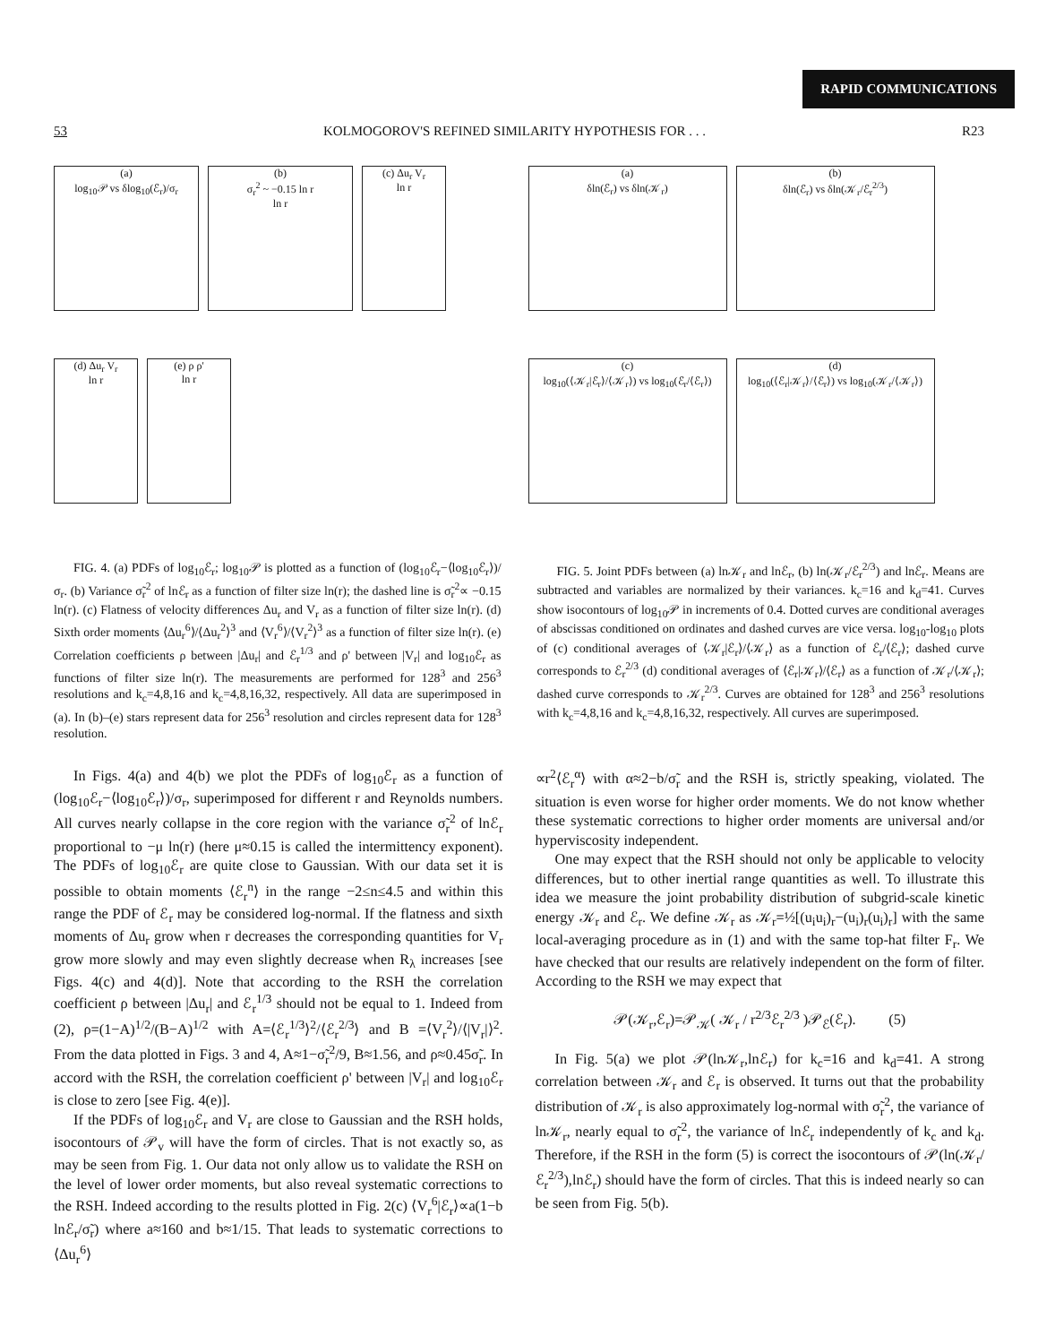RAPID COMMUNICATIONS
53 KOLMOGOROV'S REFINED SIMILARITY HYPOTHESIS FOR . . . R23
(a)
log<sub>10</sub>𝒫 vs δlog<sub>10</sub>(ℰ<sub>r</sub>)/σ<sub>r</sub>
(b)
σ<sub>r</sub><sup>2</sup> ~ −0.15 ln r
ln r
(c) Δu<sub>r</sub> V<sub>r</sub>
ln r
(d) Δu<sub>r</sub> V<sub>r</sub>
ln r
(e) ρ ρ'
ln r
(a)
δln(ℰ<sub>r</sub>) vs δln(𝒦<sub>r</sub>)
(b)
δln(ℰ<sub>r</sub>) vs δln(𝒦<sub>r</sub>/ℰ<sub>r</sub><sup>2/3</sup>)
(c)
log<sub>10</sub>(⟨𝒦<sub>r</sub>|ℰ<sub>r</sub>⟩/⟨𝒦<sub>r</sub>⟩) vs log<sub>10</sub>(ℰ<sub>r</sub>/⟨ℰ<sub>r</sub>⟩)
(d)
log<sub>10</sub>(⟨ℰ<sub>r</sub>|𝒦<sub>r</sub>⟩/⟨ℰ<sub>r</sub>⟩) vs log<sub>10</sub>(𝒦<sub>r</sub>/⟨𝒦<sub>r</sub>⟩)
FIG. 4. (a) PDFs of log<sub>10</sub>ℰ<sub>r</sub>; log<sub>10</sub>𝒫 is plotted as a function of (log<sub>10</sub>ℰ<sub>r</sub>−⟨log<sub>10</sub>ℰ<sub>r</sub>⟩)/σ<sub>r</sub>. (b) Variance σ̃<sub>r</sub><sup>2</sup> of lnℰ<sub>r</sub> as a function of filter size ln(r); the dashed line is σ̃<sub>r</sub><sup>2</sup>∝ −0.15 ln(r). (c) Flatness of velocity differences Δu<sub>r</sub> and V<sub>r</sub> as a function of filter size ln(r). (d) Sixth order moments ⟨Δu<sub>r</sub><sup>6</sup>⟩/⟨Δu<sub>r</sub><sup>2</sup>⟩<sup>3</sup> and ⟨V<sub>r</sub><sup>6</sup>⟩/⟨V<sub>r</sub><sup>2</sup>⟩<sup>3</sup> as a function of filter size ln(r). (e) Correlation coefficients ρ between |Δu<sub>r</sub>| and ℰ<sub>r</sub><sup>1/3</sup> and ρ' between |V<sub>r</sub>| and log<sub>10</sub>ℰ<sub>r</sub> as functions of filter size ln(r). The measurements are performed for 128<sup>3</sup> and 256<sup>3</sup> resolutions and k<sub>c</sub>=4,8,16 and k<sub>c</sub>=4,8,16,32, respectively. All data are superimposed in (a). In (b)–(e) stars represent data for 256<sup>3</sup> resolution and circles represent data for 128<sup>3</sup> resolution.
FIG. 5. Joint PDFs between (a) ln𝒦<sub>r</sub> and lnℰ<sub>r</sub>, (b) ln(𝒦<sub>r</sub>/ℰ<sub>r</sub><sup>2/3</sup>) and lnℰ<sub>r</sub>. Means are subtracted and variables are normalized by their variances. k<sub>c</sub>=16 and k<sub>d</sub>=41. Curves show isocontours of log<sub>10</sub>𝒫 in increments of 0.4. Dotted curves are conditional averages of abscissas conditioned on ordinates and dashed curves are vice versa. log<sub>10</sub>-log<sub>10</sub> plots of (c) conditional averages of ⟨𝒦<sub>r</sub>|ℰ<sub>r</sub>⟩/⟨𝒦<sub>r</sub>⟩ as a function of ℰ<sub>r</sub>/⟨ℰ<sub>r</sub>⟩; dashed curve corresponds to ℰ<sub>r</sub><sup>2/3</sup> (d) conditional averages of ⟨ℰ<sub>r</sub>|𝒦<sub>r</sub>⟩/⟨ℰ<sub>r</sub>⟩ as a function of 𝒦<sub>r</sub>/⟨𝒦<sub>r</sub>⟩; dashed curve corresponds to 𝒦<sub>r</sub><sup>2/3</sup>. Curves are obtained for 128<sup>3</sup> and 256<sup>3</sup> resolutions with k<sub>c</sub>=4,8,16 and k<sub>c</sub>=4,8,16,32, respectively. All curves are superimposed.
In Figs. 4(a) and 4(b) we plot the PDFs of log<sub>10</sub>ℰ<sub>r</sub> as a function of (log<sub>10</sub>ℰ<sub>r</sub>−⟨log<sub>10</sub>ℰ<sub>r</sub>⟩)/σ<sub>r</sub>, superimposed for different r and Reynolds numbers. All curves nearly collapse in the core region with the variance σ̃<sub>r</sub><sup>2</sup> of lnℰ<sub>r</sub> proportional to −μ ln(r) (here μ≈0.15 is called the intermittency exponent). The PDFs of log<sub>10</sub>ℰ<sub>r</sub> are quite close to Gaussian. With our data set it is possible to obtain moments ⟨ℰ<sub>r</sub><sup>n</sup>⟩ in the range −2≤n≤4.5 and within this range the PDF of ℰ<sub>r</sub> may be considered log-normal. If the flatness and sixth moments of Δu<sub>r</sub> grow when r decreases the corresponding quantities for V<sub>r</sub> grow more slowly and may even slightly decrease when R<sub>λ</sub> increases [see Figs. 4(c) and 4(d)]. Note that according to the RSH the correlation coefficient ρ between |Δu<sub>r</sub>| and ℰ<sub>r</sub><sup>1/3</sup> should not be equal to 1. Indeed from (2), ρ=(1−A)<sup>1/2</sup>/(B−A)<sup>1/2</sup> with A=⟨ℰ<sub>r</sub><sup>1/3</sup>⟩<sup>2</sup>/⟨ℰ<sub>r</sub><sup>2/3</sup>⟩ and B =⟨V<sub>r</sub><sup>2</sup>⟩/⟨|V<sub>r</sub>|⟩<sup>2</sup>. From the data plotted in Figs. 3 and 4, A≈1−σ̃<sub>r</sub><sup>2</sup>/9, B≈1.56, and ρ≈0.45σ̃<sub>r</sub>. In accord with the RSH, the correlation coefficient ρ' between |V<sub>r</sub>| and log<sub>10</sub>ℰ<sub>r</sub> is close to zero [see Fig. 4(e)].
If the PDFs of log<sub>10</sub>ℰ<sub>r</sub> and V<sub>r</sub> are close to Gaussian and the RSH holds, isocontours of 𝒫<sub>v</sub> will have the form of circles. That is not exactly so, as may be seen from Fig. 1. Our data not only allow us to validate the RSH on the level of lower order moments, but also reveal systematic corrections to the RSH. Indeed according to the results plotted in Fig. 2(c) ⟨V<sub>r</sub><sup>6</sup>|ℰ<sub>r</sub>⟩∝a(1−b lnℰ<sub>r</sub>/σ̃<sub>r</sub>) where a≈160 and b≈1/15. That leads to systematic corrections to ⟨Δu<sub>r</sub><sup>6</sup>⟩
∝r<sup>2</sup>⟨ℰ<sub>r</sub><sup>α</sup>⟩ with α≈2−b/σ̃<sub>r</sub> and the RSH is, strictly speaking, violated. The situation is even worse for higher order moments. We do not know whether these systematic corrections to higher order moments are universal and/or hyperviscosity independent.
One may expect that the RSH should not only be applicable to velocity differences, but to other inertial range quantities as well. To illustrate this idea we measure the joint probability distribution of subgrid-scale kinetic energy 𝒦<sub>r</sub> and ℰ<sub>r</sub>. We define 𝒦<sub>r</sub> as 𝒦<sub>r</sub>=½[(u<sub>i</sub>u<sub>i</sub>)<sub>r</sub>−(u<sub>i</sub>)<sub>r</sub>(u<sub>i</sub>)<sub>r</sub>] with the same local-averaging procedure as in (1) and with the same top-hat filter F<sub>r</sub>. We have checked that our results are relatively independent on the form of filter. According to the RSH we may expect that
𝒫(𝒦<sub>r</sub>,ℰ<sub>r</sub>)=𝒫<sub>𝒦</sub>( 𝒦<sub>r</sub> / r<sup>2/3</sup>ℰ<sub>r</sub><sup>2/3</sup> )𝒫<sub>ℰ</sub>(ℰ<sub>r</sub>). (5)
In Fig. 5(a) we plot 𝒫(ln𝒦<sub>r</sub>,lnℰ<sub>r</sub>) for k<sub>c</sub>=16 and k<sub>d</sub>=41. A strong correlation between 𝒦<sub>r</sub> and ℰ<sub>r</sub> is observed. It turns out that the probability distribution of 𝒦<sub>r</sub> is also approximately log-normal with σ̃<sub>r</sub><sup>2</sup>, the variance of ln𝒦<sub>r</sub>, nearly equal to σ̃<sub>r</sub><sup>2</sup>, the variance of lnℰ<sub>r</sub> independently of k<sub>c</sub> and k<sub>d</sub>. Therefore, if the RSH in the form (5) is correct the isocontours of 𝒫(ln(𝒦<sub>r</sub>/ℰ<sub>r</sub><sup>2/3</sup>),lnℰ<sub>r</sub>) should have the form of circles. That this is indeed nearly so can be seen from Fig. 5(b).